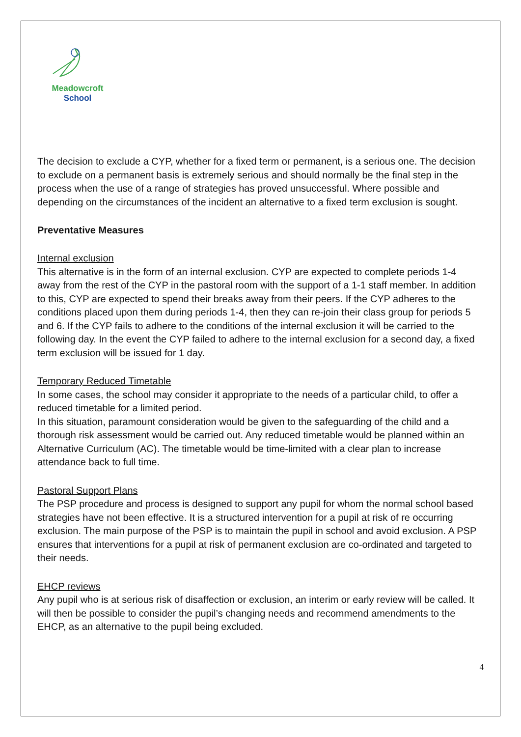Meadowcroft
School
The decision to exclude a CYP, whether for a fixed term or permanent, is a serious one. The decision to exclude on a permanent basis is extremely serious and should normally be the final step in the process when the use of a range of strategies has proved unsuccessful. Where possible and depending on the circumstances of the incident an alternative to a fixed term exclusion is sought.
Preventative Measures
Internal exclusion
This alternative is in the form of an internal exclusion. CYP are expected to complete periods 1-4 away from the rest of the CYP in the pastoral room with the support of a 1-1 staff member. In addition to this, CYP are expected to spend their breaks away from their peers. If the CYP adheres to the conditions placed upon them during periods 1-4, then they can re-join their class group for periods 5 and 6. If the CYP fails to adhere to the conditions of the internal exclusion it will be carried to the following day. In the event the CYP failed to adhere to the internal exclusion for a second day, a fixed term exclusion will be issued for 1 day.
Temporary Reduced Timetable
In some cases, the school may consider it appropriate to the needs of a particular child, to offer a reduced timetable for a limited period.
In this situation, paramount consideration would be given to the safeguarding of the child and a thorough risk assessment would be carried out. Any reduced timetable would be planned within an Alternative Curriculum (AC). The timetable would be time-limited with a clear plan to increase attendance back to full time.
Pastoral Support Plans
The PSP procedure and process is designed to support any pupil for whom the normal school based strategies have not been effective. It is a structured intervention for a pupil at risk of re occurring exclusion. The main purpose of the PSP is to maintain the pupil in school and avoid exclusion. A PSP ensures that interventions for a pupil at risk of permanent exclusion are co-ordinated and targeted to their needs.
EHCP reviews
Any pupil who is at serious risk of disaffection or exclusion, an interim or early review will be called. It will then be possible to consider the pupil’s changing needs and recommend amendments to the EHCP, as an alternative to the pupil being excluded.
4